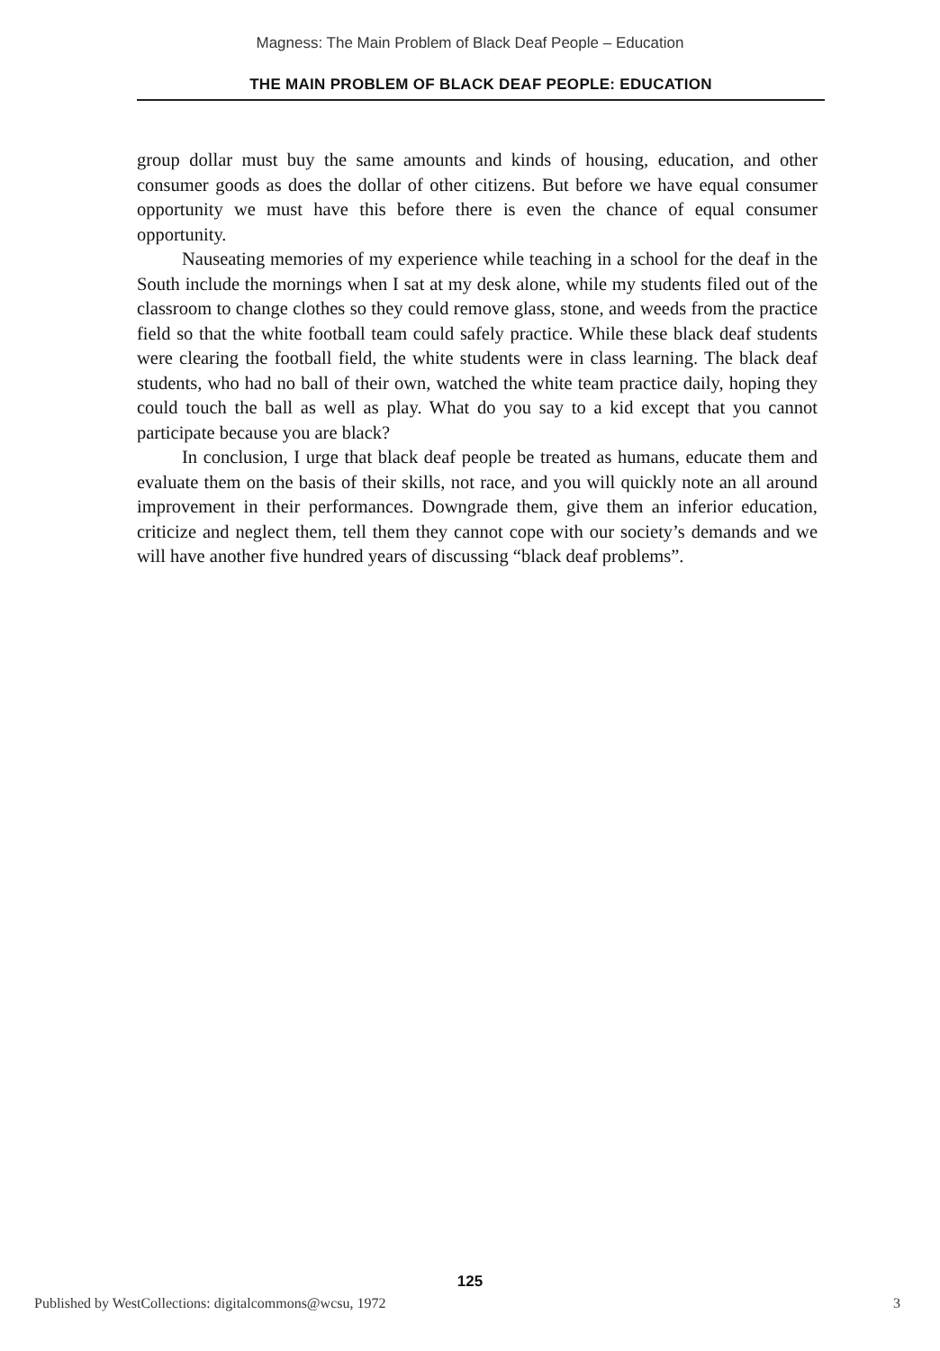Magness: The Main Problem of Black Deaf People – Education
THE MAIN PROBLEM OF BLACK DEAF PEOPLE: EDUCATION
group dollar must buy the same amounts and kinds of housing, education, and other consumer goods as does the dollar of other citizens. But before we have equal consumer opportunity we must have this before there is even the chance of equal consumer opportunity.
Nauseating memories of my experience while teaching in a school for the deaf in the South include the mornings when I sat at my desk alone, while my students filed out of the classroom to change clothes so they could remove glass, stone, and weeds from the practice field so that the white football team could safely practice. While these black deaf students were clearing the football field, the white students were in class learning. The black deaf students, who had no ball of their own, watched the white team practice daily, hoping they could touch the ball as well as play. What do you say to a kid except that you cannot participate because you are black?
In conclusion, I urge that black deaf people be treated as humans, educate them and evaluate them on the basis of their skills, not race, and you will quickly note an all around improvement in their performances. Downgrade them, give them an inferior education, criticize and neglect them, tell them they cannot cope with our society’s demands and we will have another five hundred years of discussing “black deaf problems”.
125
Published by WestCollections: digitalcommons@wcsu, 1972 3